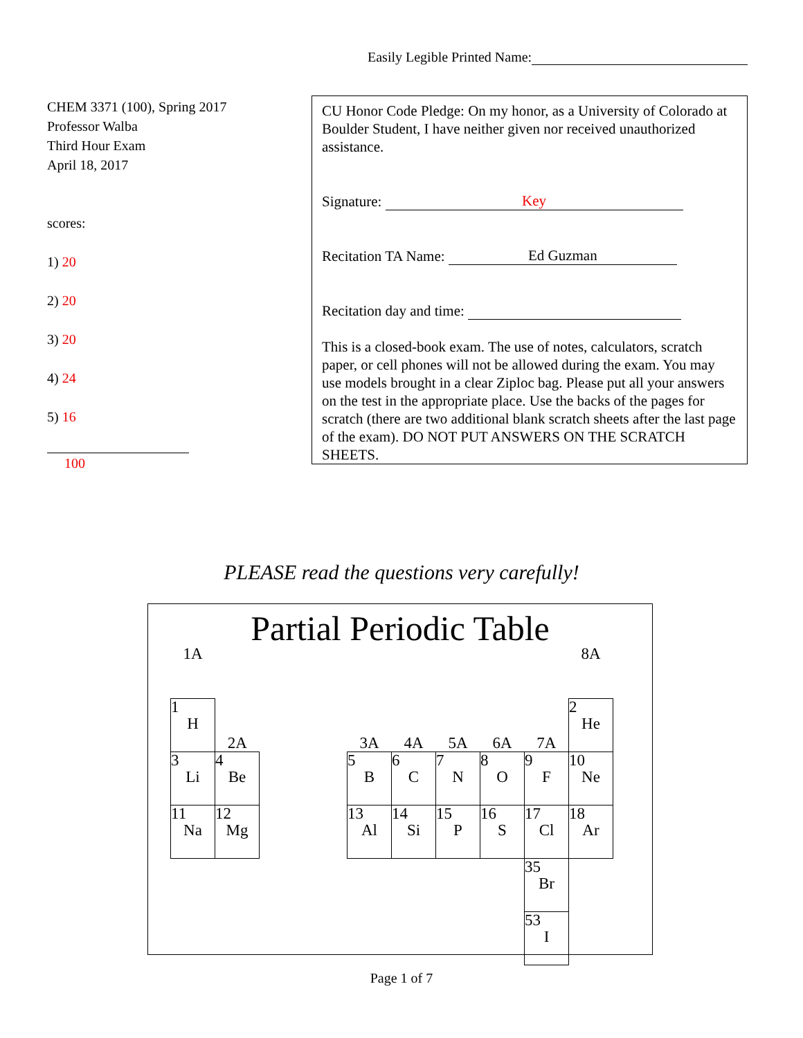Easily Legible Printed Name:
CHEM 3371 (100), Spring 2017
Professor Walba
Third Hour Exam
April 18, 2017
scores:
1) 20
2) 20
3) 20
4) 24
5) 16
100
CU Honor Code Pledge: On my honor, as a University of Colorado at Boulder Student, I have neither given nor received unauthorized assistance.
Signature: Key
Recitation TA Name: Ed Guzman
Recitation day and time:
This is a closed-book exam. The use of notes, calculators, scratch paper, or cell phones will not be allowed during the exam. You may use models brought in a clear Ziploc bag. Please put all your answers on the test in the appropriate place. Use the backs of the pages for scratch (there are two additional blank scratch sheets after the last page of the exam). DO NOT PUT ANSWERS ON THE SCRATCH SHEETS.
PLEASE read the questions very carefully!
Partial Periodic Table
| 1A | | | | | | | | | 8A |
| 1 H | 2A | | | 3A | 4A | 5A | 6A | 7A | 2 He |
| 3 Li | 4 Be | | | 5 B | 6 C | 7 N | 8 O | 9 F | 10 Ne |
| 11 Na | 12 Mg | | | 13 Al | 14 Si | 15 P | 16 S | 17 Cl | 18 Ar |
| | | | | | | | | 35 Br | |
| | | | | | | | | 53 I | |
Page 1 of 7